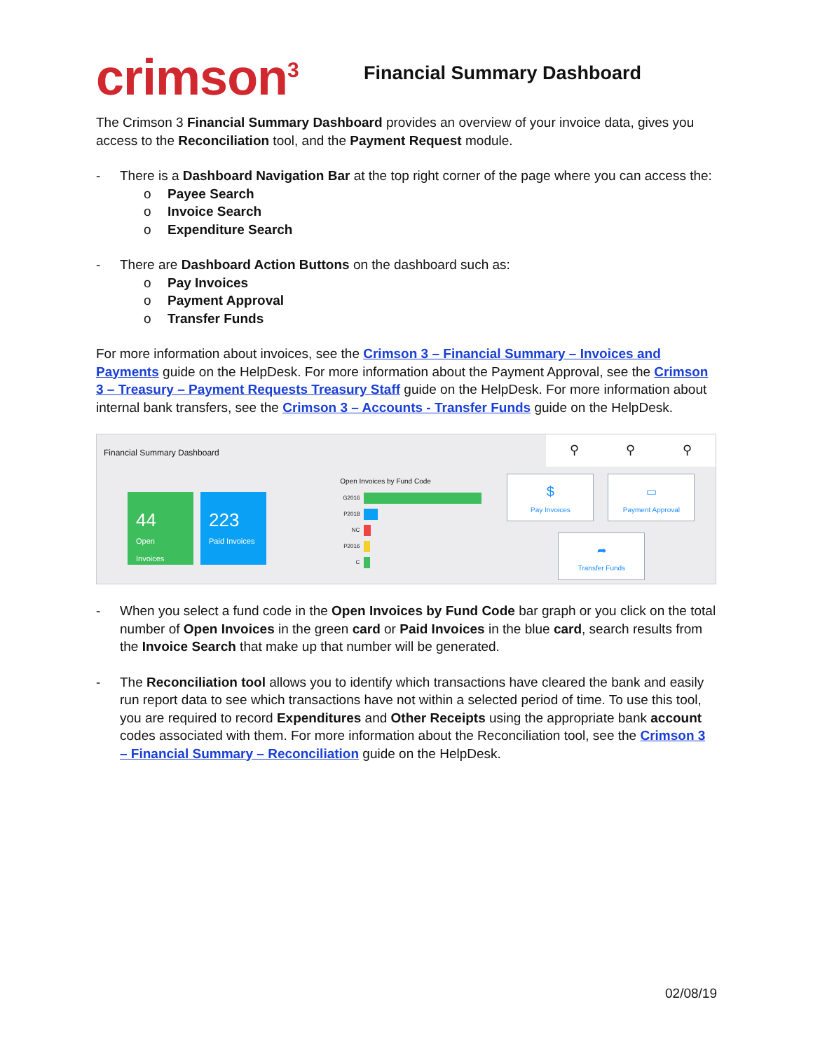crimson<sup>3</sup> Financial Summary Dashboard
The Crimson 3 Financial Summary Dashboard provides an overview of your invoice data, gives you access to the Reconciliation tool, and the Payment Request module.
- There is a Dashboard Navigation Bar at the top right corner of the page where you can access the:
o Payee Search
o Invoice Search
o Expenditure Search
- There are Dashboard Action Buttons on the dashboard such as:
o Pay Invoices
o Payment Approval
o Transfer Funds
For more information about invoices, see the Crimson 3 – Financial Summary – Invoices and Payments guide on the HelpDesk. For more information about the Payment Approval, see the Crimson 3 – Treasury – Payment Requests Treasury Staff guide on the HelpDesk. For more information about internal bank transfers, see the Crimson 3 – Accounts - Transfer Funds guide on the HelpDesk.
Financial Summary Dashboard
44
Open Invoices
223
Paid Invoices
Open Invoices by Fund Code
G2016
P2018
NC
P2016
C
$
Pay Invoices
▭
Payment Approval
➦
Transfer Funds
⚲ ⚲ ⚲
- When you select a fund code in the Open Invoices by Fund Code bar graph or you click on the total number of Open Invoices in the green card or Paid Invoices in the blue card, search results from the Invoice Search that make up that number will be generated.
- The Reconciliation tool allows you to identify which transactions have cleared the bank and easily run report data to see which transactions have not within a selected period of time. To use this tool, you are required to record Expenditures and Other Receipts using the appropriate bank account codes associated with them. For more information about the Reconciliation tool, see the Crimson 3 – Financial Summary – Reconciliation guide on the HelpDesk.
02/08/19